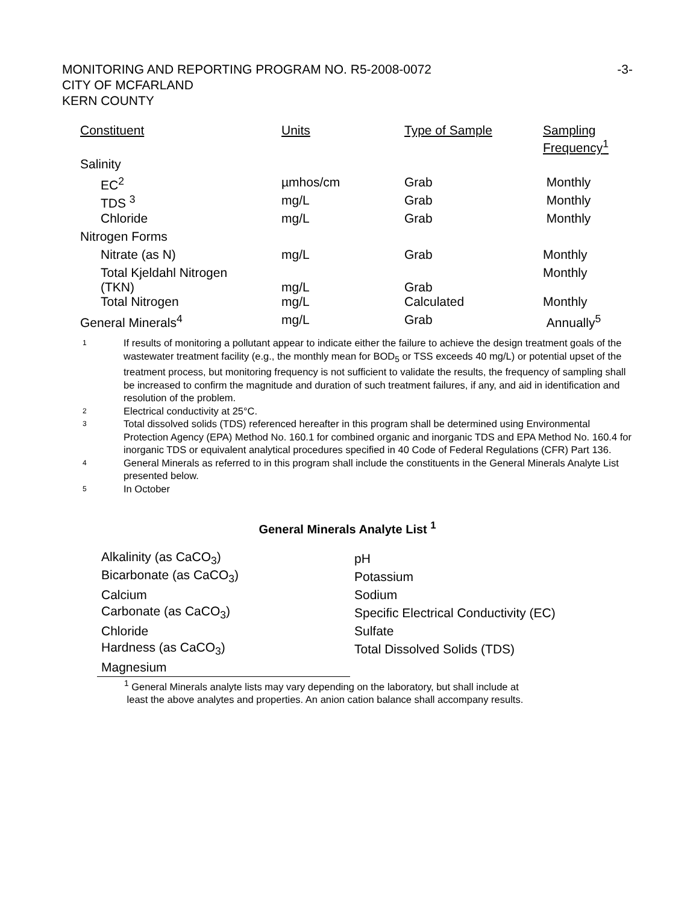MONITORING AND REPORTING PROGRAM NO. R5-2008-0072 -3-
CITY OF MCFARLAND
KERN COUNTY
| Constituent | Units | Type of Sample | Sampling Frequency<sup>1</sup> |
| Salinity | | | |
| EC<sup>2</sup> | µmhos/cm | Grab | Monthly |
| TDS <sup>3</sup> | mg/L | Grab | Monthly |
| Chloride | mg/L | Grab | Monthly |
| Nitrogen Forms | | | |
| Nitrate (as N) | mg/L | Grab | Monthly |
| Total Kjeldahl Nitrogen (TKN) | mg/L | Grab | Monthly |
| Total Nitrogen | mg/L | Calculated | Monthly |
| General Minerals<sup>4</sup> | mg/L | Grab | Annually<sup>5</sup> |
1 If results of monitoring a pollutant appear to indicate either the failure to achieve the design treatment goals of the wastewater treatment facility (e.g., the monthly mean for BOD<sub>5</sub> or TSS exceeds 40 mg/L) or potential upset of the treatment process, but monitoring frequency is not sufficient to validate the results, the frequency of sampling shall be increased to confirm the magnitude and duration of such treatment failures, if any, and aid in identification and resolution of the problem.
2 Electrical conductivity at 25°C.
3 Total dissolved solids (TDS) referenced hereafter in this program shall be determined using Environmental Protection Agency (EPA) Method No. 160.1 for combined organic and inorganic TDS and EPA Method No. 160.4 for inorganic TDS or equivalent analytical procedures specified in 40 Code of Federal Regulations (CFR) Part 136.
4 General Minerals as referred to in this program shall include the constituents in the General Minerals Analyte List presented below.
5 In October
General Minerals Analyte List <sup>1</sup>
| Alkalinity (as CaCO<sub>3</sub>) | pH |
| Bicarbonate (as CaCO<sub>3</sub>) | Potassium |
| Calcium | Sodium |
| Carbonate (as CaCO<sub>3</sub>) | Specific Electrical Conductivity (EC) |
| Chloride | Sulfate |
| Hardness (as CaCO<sub>3</sub>) | Total Dissolved Solids (TDS) |
| Magnesium | |
<sup>1</sup> General Minerals analyte lists may vary depending on the laboratory, but shall include at
least the above analytes and properties. An anion cation balance shall accompany results.